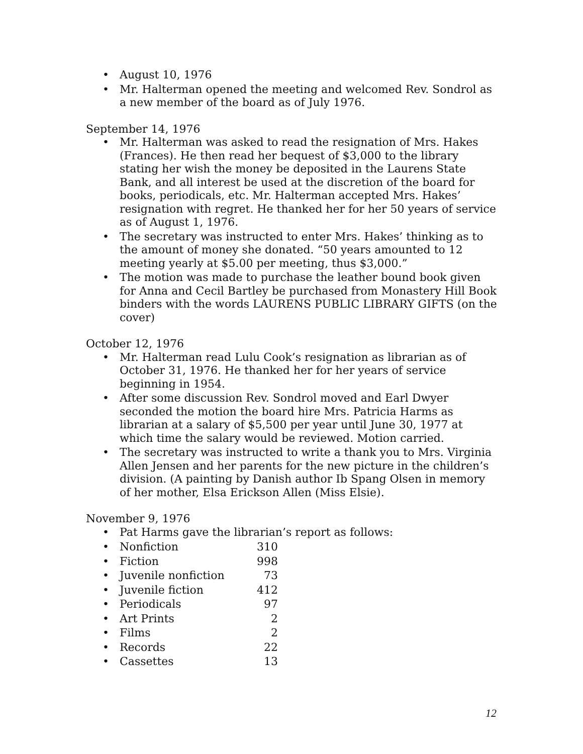• August 10, 1976
• Mr. Halterman opened the meeting and welcomed Rev. Sondrol as a new member of the board as of July 1976.
September 14, 1976
• Mr. Halterman was asked to read the resignation of Mrs. Hakes (Frances). He then read her bequest of $3,000 to the library stating her wish the money be deposited in the Laurens State Bank, and all interest be used at the discretion of the board for books, periodicals, etc. Mr. Halterman accepted Mrs. Hakes’ resignation with regret. He thanked her for her 50 years of service as of August 1, 1976.
• The secretary was instructed to enter Mrs. Hakes’ thinking as to the amount of money she donated. “50 years amounted to 12 meeting yearly at $5.00 per meeting, thus $3,000.”
• The motion was made to purchase the leather bound book given for Anna and Cecil Bartley be purchased from Monastery Hill Book binders with the words LAURENS PUBLIC LIBRARY GIFTS (on the cover)
October 12, 1976
• Mr. Halterman read Lulu Cook’s resignation as librarian as of October 31, 1976. He thanked her for her years of service beginning in 1954.
• After some discussion Rev. Sondrol moved and Earl Dwyer seconded the motion the board hire Mrs. Patricia Harms as librarian at a salary of $5,500 per year until June 30, 1977 at which time the salary would be reviewed. Motion carried.
• The secretary was instructed to write a thank you to Mrs. Virginia Allen Jensen and her parents for the new picture in the children’s division. (A painting by Danish author Ib Spang Olsen in memory of her mother, Elsa Erickson Allen (Miss Elsie).
November 9, 1976
• Pat Harms gave the librarian’s report as follows:
| • Nonfiction | 310 |
| • Fiction | 998 |
| • Juvenile nonfiction | 73 |
| • Juvenile fiction | 412 |
| • Periodicals | 97 |
| • Art Prints | 2 |
| • Films | 2 |
| • Records | 22 |
| • Cassettes | 13 |
12